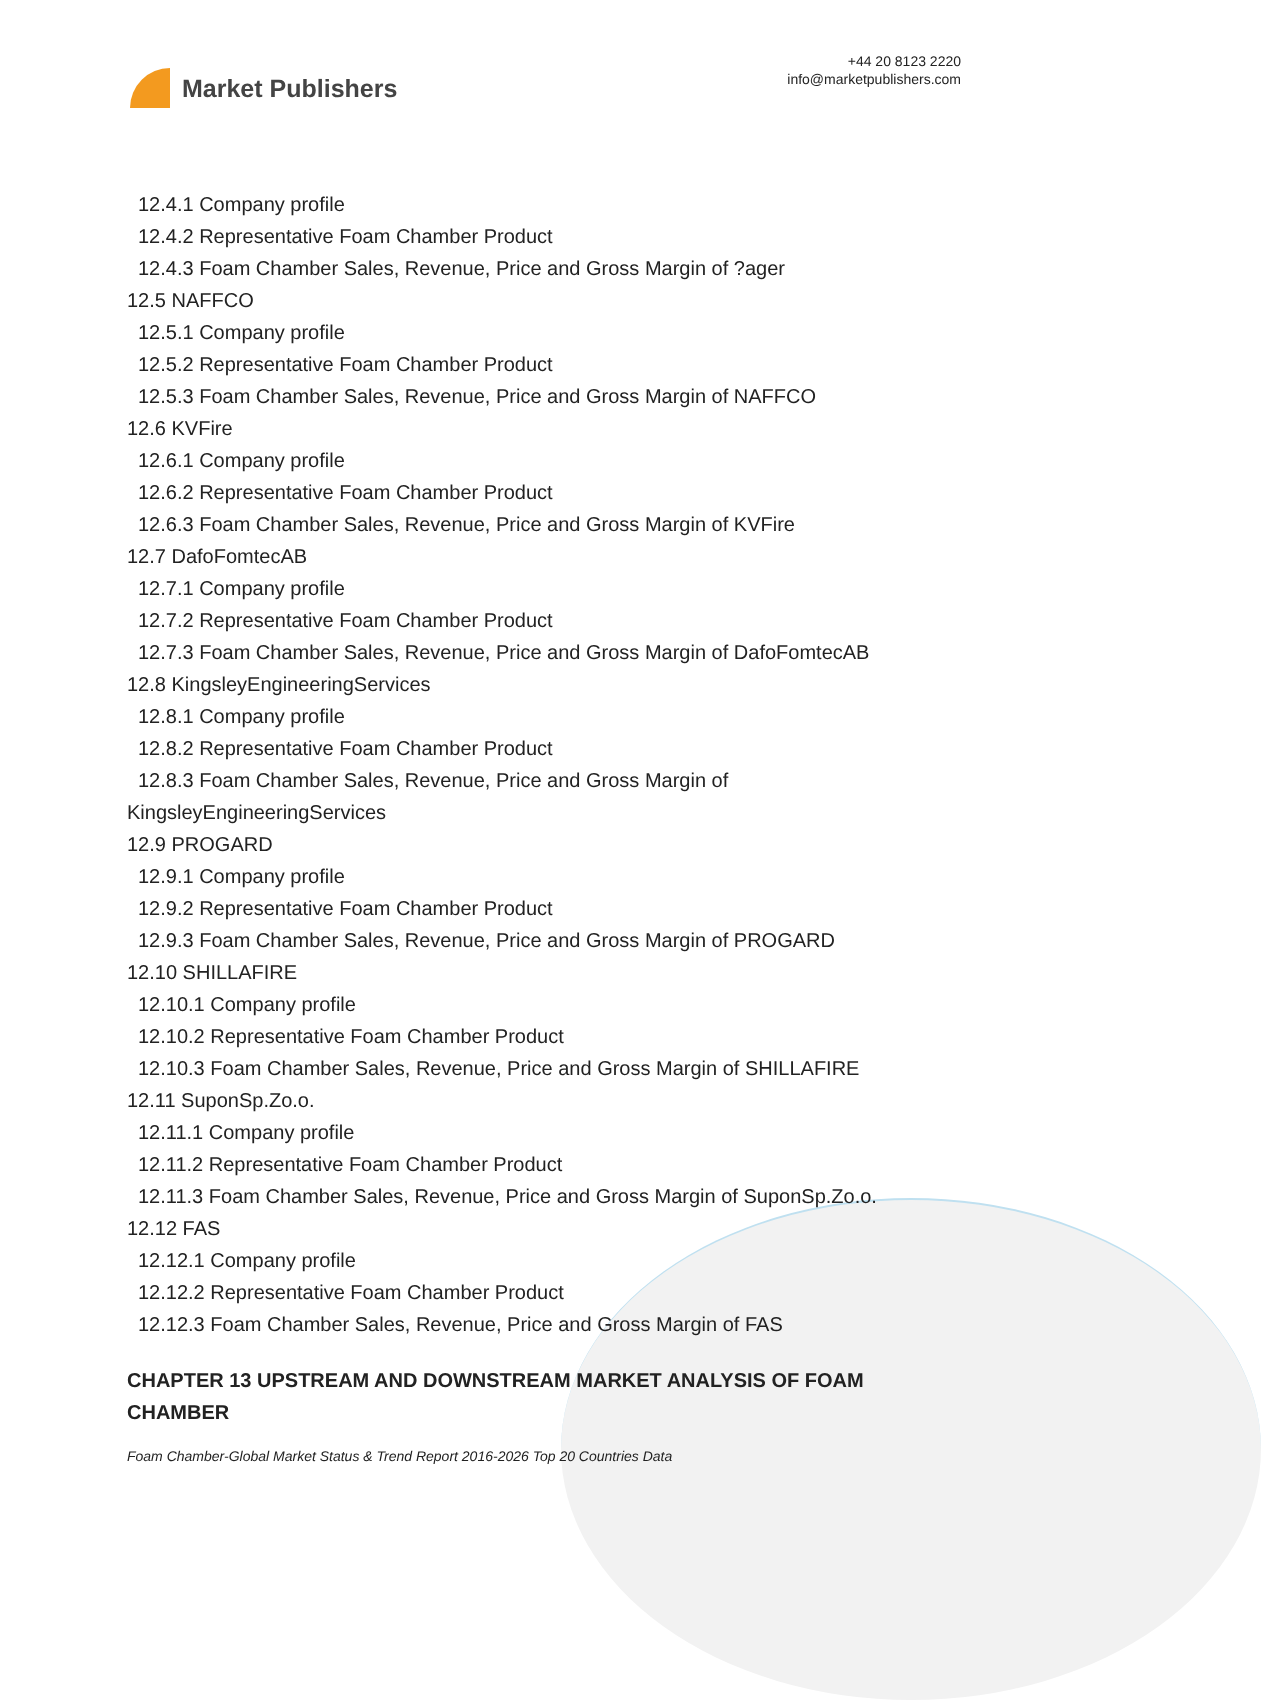Market Publishers
+44 20 8123 2220
info@marketpublishers.com
12.4.1 Company profile
12.4.2 Representative Foam Chamber Product
12.4.3 Foam Chamber Sales, Revenue, Price and Gross Margin of ?ager
12.5 NAFFCO
12.5.1 Company profile
12.5.2 Representative Foam Chamber Product
12.5.3 Foam Chamber Sales, Revenue, Price and Gross Margin of NAFFCO
12.6 KVFire
12.6.1 Company profile
12.6.2 Representative Foam Chamber Product
12.6.3 Foam Chamber Sales, Revenue, Price and Gross Margin of KVFire
12.7 DafoFomtecAB
12.7.1 Company profile
12.7.2 Representative Foam Chamber Product
12.7.3 Foam Chamber Sales, Revenue, Price and Gross Margin of DafoFomtecAB
12.8 KingsleyEngineeringServices
12.8.1 Company profile
12.8.2 Representative Foam Chamber Product
12.8.3 Foam Chamber Sales, Revenue, Price and Gross Margin of
KingsleyEngineeringServices
12.9 PROGARD
12.9.1 Company profile
12.9.2 Representative Foam Chamber Product
12.9.3 Foam Chamber Sales, Revenue, Price and Gross Margin of PROGARD
12.10 SHILLAFIRE
12.10.1 Company profile
12.10.2 Representative Foam Chamber Product
12.10.3 Foam Chamber Sales, Revenue, Price and Gross Margin of SHILLAFIRE
12.11 SuponSp.Zo.o.
12.11.1 Company profile
12.11.2 Representative Foam Chamber Product
12.11.3 Foam Chamber Sales, Revenue, Price and Gross Margin of SuponSp.Zo.o.
12.12 FAS
12.12.1 Company profile
12.12.2 Representative Foam Chamber Product
12.12.3 Foam Chamber Sales, Revenue, Price and Gross Margin of FAS
CHAPTER 13 UPSTREAM AND DOWNSTREAM MARKET ANALYSIS OF FOAM CHAMBER
Foam Chamber-Global Market Status & Trend Report 2016-2026 Top 20 Countries Data